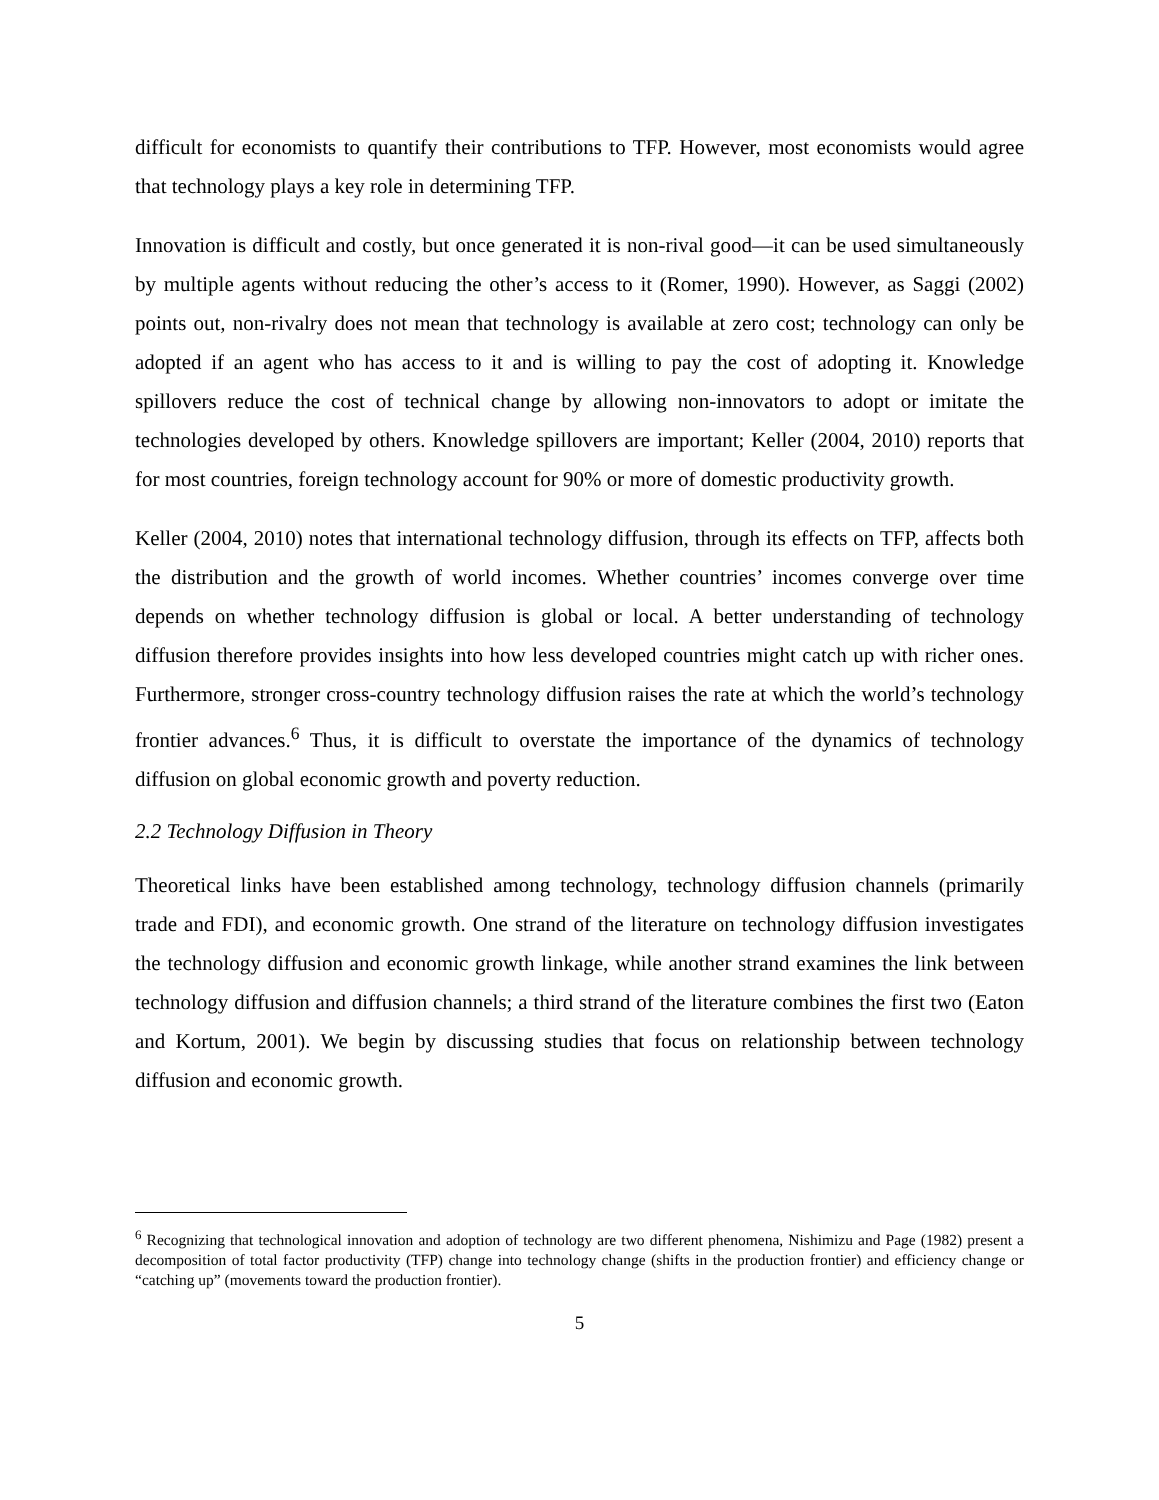difficult for economists to quantify their contributions to TFP. However, most economists would agree that technology plays a key role in determining TFP.
Innovation is difficult and costly, but once generated it is non-rival good—it can be used simultaneously by multiple agents without reducing the other’s access to it (Romer, 1990). However, as Saggi (2002) points out, non-rivalry does not mean that technology is available at zero cost; technology can only be adopted if an agent who has access to it and is willing to pay the cost of adopting it. Knowledge spillovers reduce the cost of technical change by allowing non-innovators to adopt or imitate the technologies developed by others. Knowledge spillovers are important; Keller (2004, 2010) reports that for most countries, foreign technology account for 90% or more of domestic productivity growth.
Keller (2004, 2010) notes that international technology diffusion, through its effects on TFP, affects both the distribution and the growth of world incomes. Whether countries’ incomes converge over time depends on whether technology diffusion is global or local. A better understanding of technology diffusion therefore provides insights into how less developed countries might catch up with richer ones. Furthermore, stronger cross-country technology diffusion raises the rate at which the world’s technology frontier advances.<sup>6</sup> Thus, it is difficult to overstate the importance of the dynamics of technology diffusion on global economic growth and poverty reduction.
2.2 Technology Diffusion in Theory
Theoretical links have been established among technology, technology diffusion channels (primarily trade and FDI), and economic growth. One strand of the literature on technology diffusion investigates the technology diffusion and economic growth linkage, while another strand examines the link between technology diffusion and diffusion channels; a third strand of the literature combines the first two (Eaton and Kortum, 2001). We begin by discussing studies that focus on relationship between technology diffusion and economic growth.
<sup>6</sup> Recognizing that technological innovation and adoption of technology are two different phenomena, Nishimizu and Page (1982) present a decomposition of total factor productivity (TFP) change into technology change (shifts in the production frontier) and efficiency change or “catching up” (movements toward the production frontier).
5